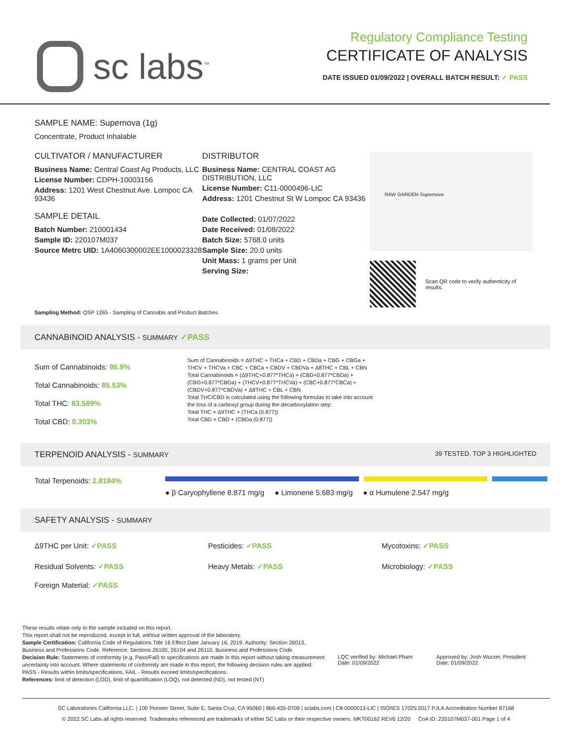sc labs<sup>™</sup>
Regulatory Compliance Testing
CERTIFICATE OF ANALYSIS
DATE ISSUED 01/09/2022 | OVERALL BATCH RESULT: ✓ PASS
SAMPLE NAME: Supernova (1g)
Concentrate, Product Inhalable
CULTIVATOR / MANUFACTURER
Business Name: Central Coast Ag Products, LLC
License Number: CDPH-10003156
Address: 1201 West Chestnut Ave. Lompoc CA 93436
SAMPLE DETAIL
Batch Number: 210001434
Sample ID: 220107M037
Source Metrc UID: 1A4060300002EE1000023328
DISTRIBUTOR
Business Name: CENTRAL COAST AG DISTRIBUTION, LLC
License Number: C11-0000496-LIC
Address: 1201 Chestnut St W Lompoc CA 93436
Date Collected: 01/07/2022
Date Received: 01/08/2022
Batch Size: 5768.0 units
Sample Size: 20.0 units
Unit Mass: 1 grams per Unit
Serving Size:
RAW GARDEN Supernova
Scan QR code to verify authenticity of results.
Sampling Method: QSP 1265 - Sampling of Cannabis and Product Batches
CANNABINOID ANALYSIS - SUMMARY ✓PASS
Sum of Cannabinoids: 96.9%
Total Cannabinoids: 85.53%
Total THC: 83.589%
Total CBD: 0.303%
Sum of Cannabinoids = Δ9THC + THCa + CBD + CBDa + CBG + CBGa + THCV + THCVa + CBC + CBCa + CBDV + CBDVa + Δ8THC + CBL + CBN
Total Cannabinoids = (Δ9THC+0.877*THCa) + (CBD+0.877*CBDa) + (CBG+0.877*CBGa) + (THCV+0.877*THCVa) + (CBC+0.877*CBCa) + (CBDV+0.877*CBDVa) + Δ8THC + CBL + CBN
Total THC/CBD is calculated using the following formulas to take into account the loss of a carboxyl group during the decarboxylation step:
Total THC = Δ9THC + (THCa (0.877))
Total CBD = CBD + (CBDa (0.877))
TERPENOID ANALYSIS - SUMMARY 39 TESTED, TOP 3 HIGHLIGHTED
Total Terpenoids: 2.8184%
● β Caryophyllene 8.871 mg/g ● Limonene 5.683 mg/g ● α Humulene 2.547 mg/g
SAFETY ANALYSIS - SUMMARY
Δ9THC per Unit: ✓PASS Pesticides: ✓PASS Mycotoxins: ✓PASS
Residual Solvents: ✓PASS Heavy Metals: ✓PASS Microbiology: ✓PASS
Foreign Material: ✓PASS
These results relate only to the sample included on this report.
This report shall not be reproduced, except in full, without written approval of the laboratory.
Sample Certification: California Code of Regulations Title 16 Effect Date January 16, 2019. Authority: Section 26013, Business and Professions Code. Reference: Sections 26100, 26104 and 26110, Business and Professions Code.
Decision Rule: Statements of conformity (e.g. Pass/Fail) to specifications are made in this report without taking measurement uncertainty into account. Where statements of conformity are made in this report, the following decision rules are applied: PASS - Results within limits/specifications, FAIL - Results exceed limits/specifications.
References: limit of detection (LOD), limit of quantification (LOQ), not detected (ND), not tested (NT)
LQC verified by: Michael Pham
Date: 01/09/2022
Approved by: Josh Wurzer, President
Date: 01/09/2022
SC Laboratories California LLC. | 100 Pioneer Street, Suite E, Santa Cruz, CA 95060 | 866-435-0709 | sclabs.com | C8-0000013-LIC | ISO/IES 17025:2017 PJLA Accreditation Number 87168
© 2022 SC Labs all rights reserved. Trademarks referenced are trademarks of either SC Labs or their respective owners. MKT00162 REV6 12/20 CoA ID: 220107M037-001 Page 1 of 4